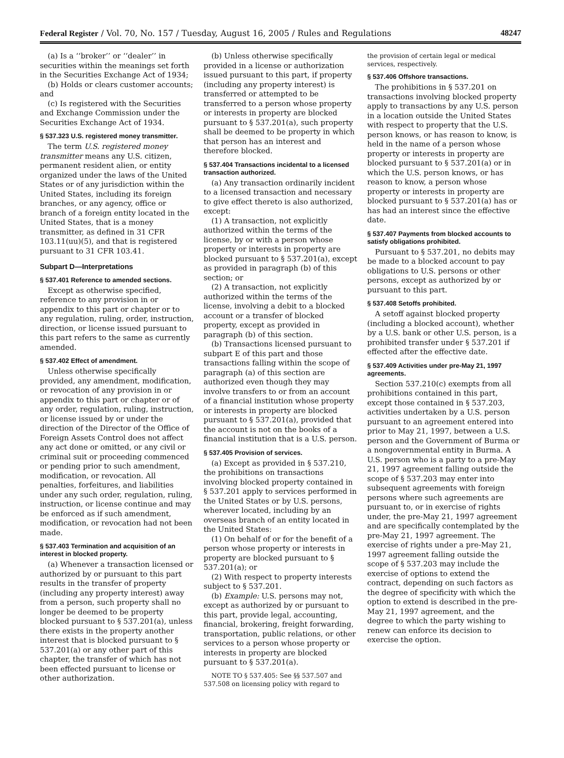Federal Register / Vol. 70, No. 157 / Tuesday, August 16, 2005 / Rules and Regulations 48247
(a) Is a ‘‘broker’’ or ‘‘dealer’’ in securities within the meanings set forth in the Securities Exchange Act of 1934;
(b) Holds or clears customer accounts; and
(c) Is registered with the Securities and Exchange Commission under the Securities Exchange Act of 1934.
§ 537.323 U.S. registered money transmitter.
The term U.S. registered money transmitter means any U.S. citizen, permanent resident alien, or entity organized under the laws of the United States or of any jurisdiction within the United States, including its foreign branches, or any agency, office or branch of a foreign entity located in the United States, that is a money transmitter, as defined in 31 CFR 103.11(uu)(5), and that is registered pursuant to 31 CFR 103.41.
Subpart D—Interpretations
§ 537.401 Reference to amended sections.
Except as otherwise specified, reference to any provision in or appendix to this part or chapter or to any regulation, ruling, order, instruction, direction, or license issued pursuant to this part refers to the same as currently amended.
§ 537.402 Effect of amendment.
Unless otherwise specifically provided, any amendment, modification, or revocation of any provision in or appendix to this part or chapter or of any order, regulation, ruling, instruction, or license issued by or under the direction of the Director of the Office of Foreign Assets Control does not affect any act done or omitted, or any civil or criminal suit or proceeding commenced or pending prior to such amendment, modification, or revocation. All penalties, forfeitures, and liabilities under any such order, regulation, ruling, instruction, or license continue and may be enforced as if such amendment, modification, or revocation had not been made.
§ 537.403 Termination and acquisition of an interest in blocked property.
(a) Whenever a transaction licensed or authorized by or pursuant to this part results in the transfer of property (including any property interest) away from a person, such property shall no longer be deemed to be property blocked pursuant to § 537.201(a), unless there exists in the property another interest that is blocked pursuant to § 537.201(a) or any other part of this chapter, the transfer of which has not been effected pursuant to license or other authorization.
(b) Unless otherwise specifically provided in a license or authorization issued pursuant to this part, if property (including any property interest) is transferred or attempted to be transferred to a person whose property or interests in property are blocked pursuant to § 537.201(a), such property shall be deemed to be property in which that person has an interest and therefore blocked.
§ 537.404 Transactions incidental to a licensed transaction authorized.
(a) Any transaction ordinarily incident to a licensed transaction and necessary to give effect thereto is also authorized, except:
(1) A transaction, not explicitly authorized within the terms of the license, by or with a person whose property or interests in property are blocked pursuant to § 537.201(a), except as provided in paragraph (b) of this section; or
(2) A transaction, not explicitly authorized within the terms of the license, involving a debit to a blocked account or a transfer of blocked property, except as provided in paragraph (b) of this section.
(b) Transactions licensed pursuant to subpart E of this part and those transactions falling within the scope of paragraph (a) of this section are authorized even though they may involve transfers to or from an account of a financial institution whose property or interests in property are blocked pursuant to § 537.201(a), provided that the account is not on the books of a financial institution that is a U.S. person.
§ 537.405 Provision of services.
(a) Except as provided in § 537.210, the prohibitions on transactions involving blocked property contained in § 537.201 apply to services performed in the United States or by U.S. persons, wherever located, including by an overseas branch of an entity located in the United States:
(1) On behalf of or for the benefit of a person whose property or interests in property are blocked pursuant to § 537.201(a); or
(2) With respect to property interests subject to § 537.201.
(b) Example: U.S. persons may not, except as authorized by or pursuant to this part, provide legal, accounting, financial, brokering, freight forwarding, transportation, public relations, or other services to a person whose property or interests in property are blocked pursuant to § 537.201(a).
NOTE TO § 537.405: See §§ 537.507 and 537.508 on licensing policy with regard to
the provision of certain legal or medical services, respectively.
§ 537.406 Offshore transactions.
The prohibitions in § 537.201 on transactions involving blocked property apply to transactions by any U.S. person in a location outside the United States with respect to property that the U.S. person knows, or has reason to know, is held in the name of a person whose property or interests in property are blocked pursuant to § 537.201(a) or in which the U.S. person knows, or has reason to know, a person whose property or interests in property are blocked pursuant to § 537.201(a) has or has had an interest since the effective date.
§ 537.407 Payments from blocked accounts to satisfy obligations prohibited.
Pursuant to § 537.201, no debits may be made to a blocked account to pay obligations to U.S. persons or other persons, except as authorized by or pursuant to this part.
§ 537.408 Setoffs prohibited.
A setoff against blocked property (including a blocked account), whether by a U.S. bank or other U.S. person, is a prohibited transfer under § 537.201 if effected after the effective date.
§ 537.409 Activities under pre-May 21, 1997 agreements.
Section 537.210(c) exempts from all prohibitions contained in this part, except those contained in § 537.203, activities undertaken by a U.S. person pursuant to an agreement entered into prior to May 21, 1997, between a U.S. person and the Government of Burma or a nongovernmental entity in Burma. A U.S. person who is a party to a pre-May 21, 1997 agreement falling outside the scope of § 537.203 may enter into subsequent agreements with foreign persons where such agreements are pursuant to, or in exercise of rights under, the pre-May 21, 1997 agreement and are specifically contemplated by the pre-May 21, 1997 agreement. The exercise of rights under a pre-May 21, 1997 agreement falling outside the scope of § 537.203 may include the exercise of options to extend the contract, depending on such factors as the degree of specificity with which the option to extend is described in the pre-May 21, 1997 agreement, and the degree to which the party wishing to renew can enforce its decision to exercise the option.